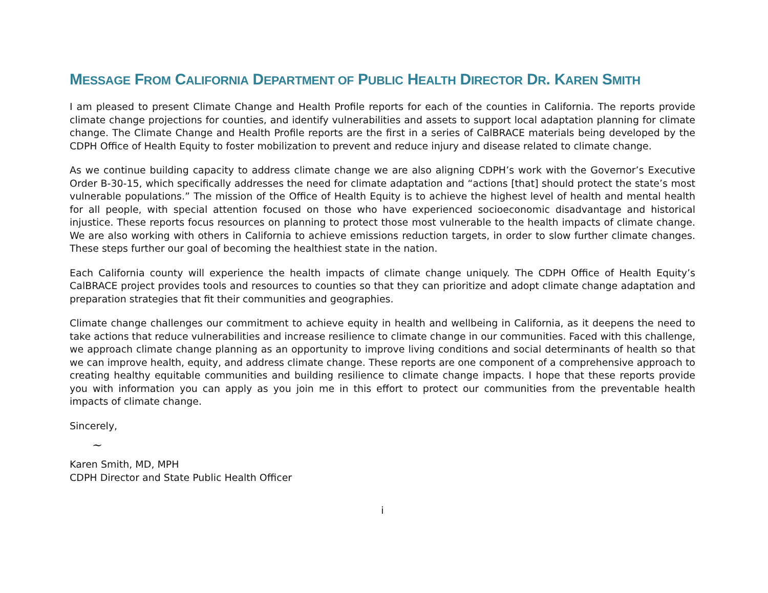MESSAGE FROM CALIFORNIA DEPARTMENT OF PUBLIC HEALTH DIRECTOR DR. KAREN SMITH
I am pleased to present Climate Change and Health Profile reports for each of the counties in California. The reports provide climate change projections for counties, and identify vulnerabilities and assets to support local adaptation planning for climate change. The Climate Change and Health Profile reports are the first in a series of CalBRACE materials being developed by the CDPH Office of Health Equity to foster mobilization to prevent and reduce injury and disease related to climate change.
As we continue building capacity to address climate change we are also aligning CDPH’s work with the Governor’s Executive Order B-30-15, which specifically addresses the need for climate adaptation and “actions [that] should protect the state’s most vulnerable populations.” The mission of the Office of Health Equity is to achieve the highest level of health and mental health for all people, with special attention focused on those who have experienced socioeconomic disadvantage and historical injustice. These reports focus resources on planning to protect those most vulnerable to the health impacts of climate change. We are also working with others in California to achieve emissions reduction targets, in order to slow further climate changes. These steps further our goal of becoming the healthiest state in the nation.
Each California county will experience the health impacts of climate change uniquely. The CDPH Office of Health Equity’s CalBRACE project provides tools and resources to counties so that they can prioritize and adopt climate change adaptation and preparation strategies that fit their communities and geographies.
Climate change challenges our commitment to achieve equity in health and wellbeing in California, as it deepens the need to take actions that reduce vulnerabilities and increase resilience to climate change in our communities. Faced with this challenge, we approach climate change planning as an opportunity to improve living conditions and social determinants of health so that we can improve health, equity, and address climate change. These reports are one component of a comprehensive approach to creating healthy equitable communities and building resilience to climate change impacts. I hope that these reports provide you with information you can apply as you join me in this effort to protect our communities from the preventable health impacts of climate change.
Sincerely,
~
Karen Smith, MD, MPH
CDPH Director and State Public Health Officer
i